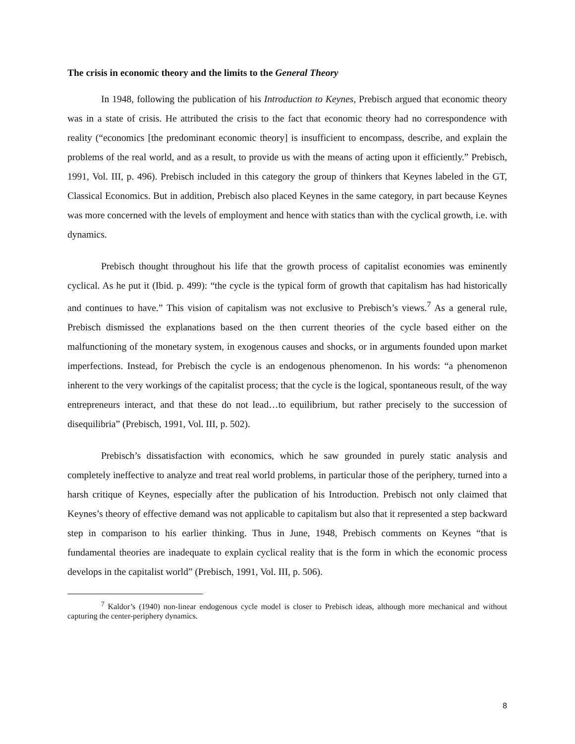The crisis in economic theory and the limits to the General Theory
In 1948, following the publication of his Introduction to Keynes, Prebisch argued that economic theory was in a state of crisis. He attributed the crisis to the fact that economic theory had no correspondence with reality (“economics [the predominant economic theory] is insufficient to encompass, describe, and explain the problems of the real world, and as a result, to provide us with the means of acting upon it efficiently.” Prebisch, 1991, Vol. III, p. 496). Prebisch included in this category the group of thinkers that Keynes labeled in the GT, Classical Economics. But in addition, Prebisch also placed Keynes in the same category, in part because Keynes was more concerned with the levels of employment and hence with statics than with the cyclical growth, i.e. with dynamics.
Prebisch thought throughout his life that the growth process of capitalist economies was eminently cyclical. As he put it (Ibid. p. 499): “the cycle is the typical form of growth that capitalism has had historically and continues to have.” This vision of capitalism was not exclusive to Prebisch’s views.<sup>7</sup> As a general rule, Prebisch dismissed the explanations based on the then current theories of the cycle based either on the malfunctioning of the monetary system, in exogenous causes and shocks, or in arguments founded upon market imperfections. Instead, for Prebisch the cycle is an endogenous phenomenon. In his words: “a phenomenon inherent to the very workings of the capitalist process; that the cycle is the logical, spontaneous result, of the way entrepreneurs interact, and that these do not lead…to equilibrium, but rather precisely to the succession of disequilibria” (Prebisch, 1991, Vol. III, p. 502).
Prebisch’s dissatisfaction with economics, which he saw grounded in purely static analysis and completely ineffective to analyze and treat real world problems, in particular those of the periphery, turned into a harsh critique of Keynes, especially after the publication of his Introduction. Prebisch not only claimed that Keynes’s theory of effective demand was not applicable to capitalism but also that it represented a step backward step in comparison to his earlier thinking. Thus in June, 1948, Prebisch comments on Keynes “that is fundamental theories are inadequate to explain cyclical reality that is the form in which the economic process develops in the capitalist world” (Prebisch, 1991, Vol. III, p. 506).
<sup>7</sup> Kaldor’s (1940) non-linear endogenous cycle model is closer to Prebisch ideas, although more mechanical and without capturing the center-periphery dynamics.
8